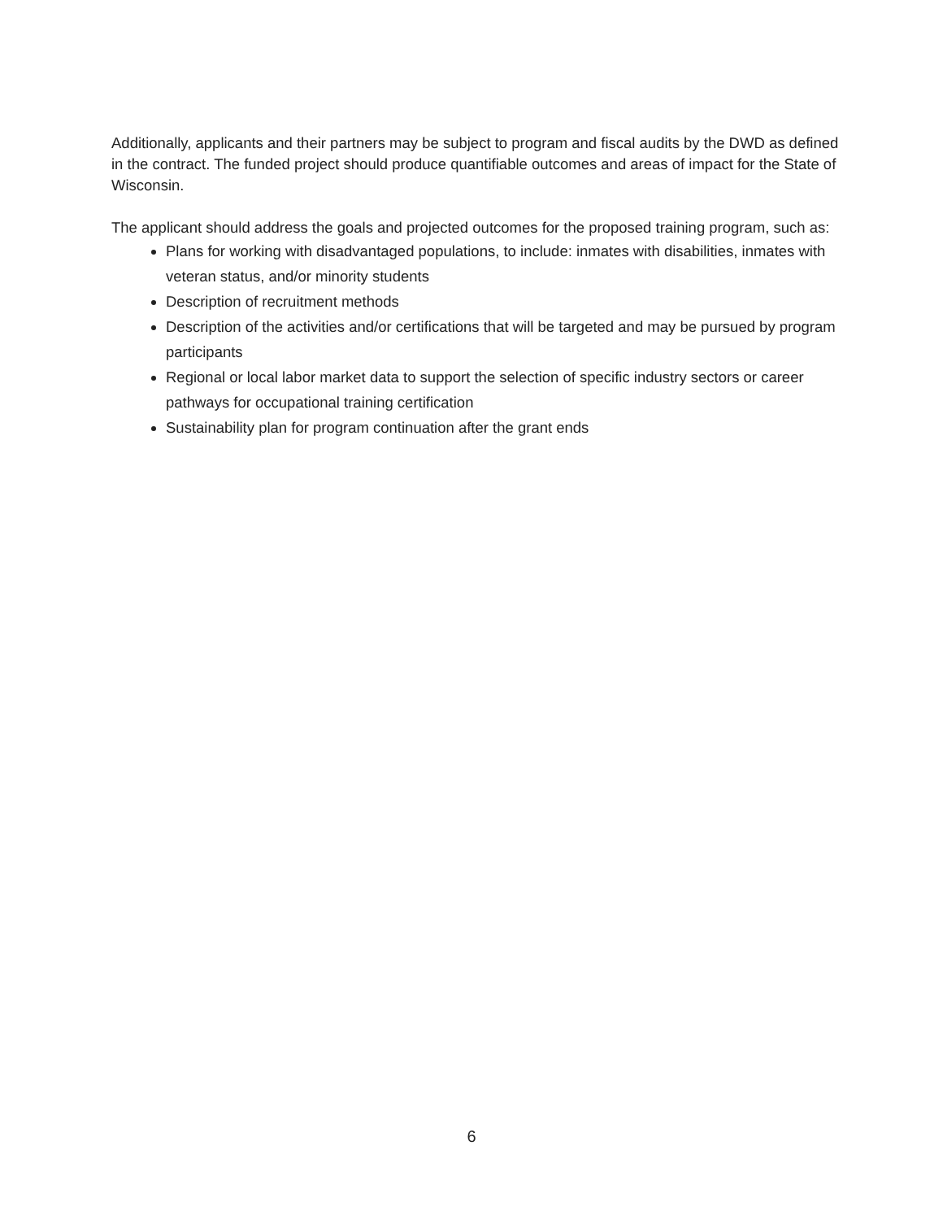Additionally, applicants and their partners may be subject to program and fiscal audits by the DWD as defined in the contract. The funded project should produce quantifiable outcomes and areas of impact for the State of Wisconsin.
The applicant should address the goals and projected outcomes for the proposed training program, such as:
Plans for working with disadvantaged populations, to include: inmates with disabilities, inmates with veteran status, and/or minority students
Description of recruitment methods
Description of the activities and/or certifications that will be targeted and may be pursued by program participants
Regional or local labor market data to support the selection of specific industry sectors or career pathways for occupational training certification
Sustainability plan for program continuation after the grant ends
6